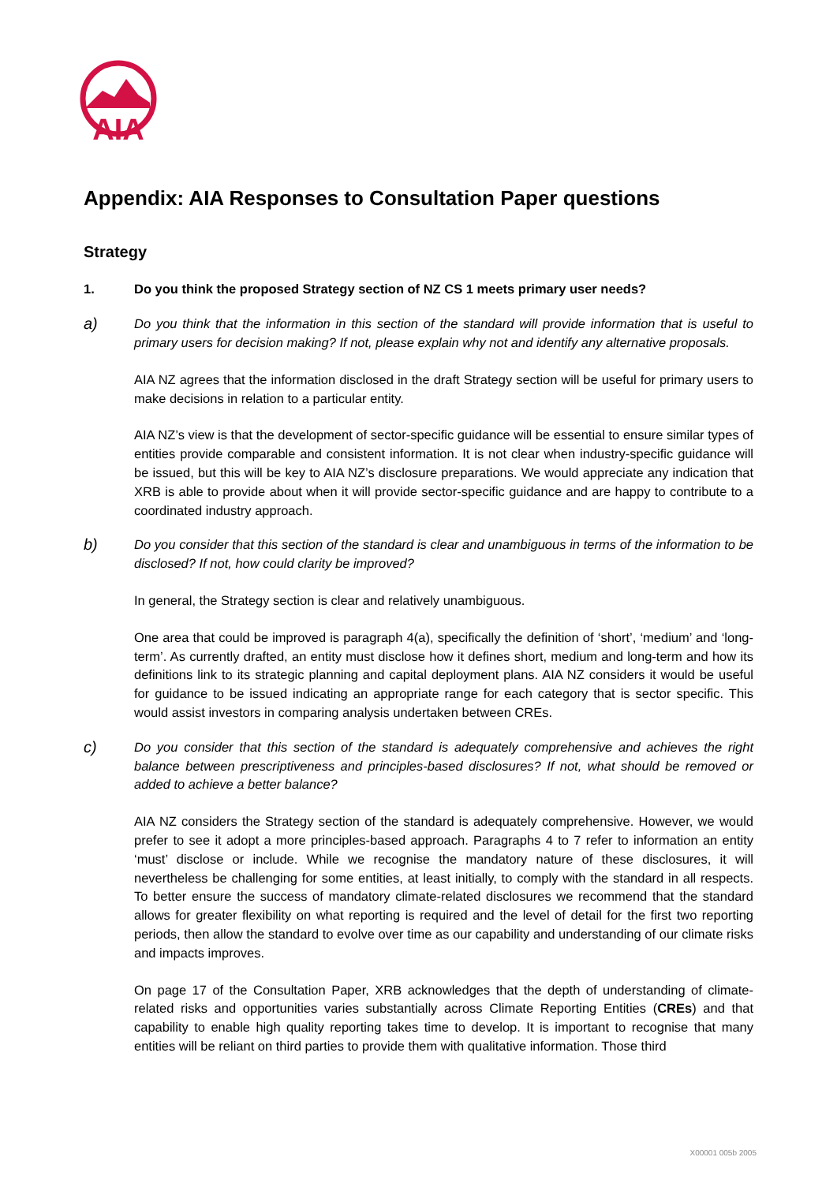AIA
Appendix: AIA Responses to Consultation Paper questions
Strategy
1. Do you think the proposed Strategy section of NZ CS 1 meets primary user needs?
a)
Do you think that the information in this section of the standard will provide information that is useful to primary users for decision making? If not, please explain why not and identify any alternative proposals.
AIA NZ agrees that the information disclosed in the draft Strategy section will be useful for primary users to make decisions in relation to a particular entity.
AIA NZ’s view is that the development of sector-specific guidance will be essential to ensure similar types of entities provide comparable and consistent information. It is not clear when industry-specific guidance will be issued, but this will be key to AIA NZ’s disclosure preparations. We would appreciate any indication that XRB is able to provide about when it will provide sector-specific guidance and are happy to contribute to a coordinated industry approach.
b)
Do you consider that this section of the standard is clear and unambiguous in terms of the information to be disclosed? If not, how could clarity be improved?
In general, the Strategy section is clear and relatively unambiguous.
One area that could be improved is paragraph 4(a), specifically the definition of ‘short’, ‘medium’ and ‘long-term’. As currently drafted, an entity must disclose how it defines short, medium and long-term and how its definitions link to its strategic planning and capital deployment plans. AIA NZ considers it would be useful for guidance to be issued indicating an appropriate range for each category that is sector specific. This would assist investors in comparing analysis undertaken between CREs.
c)
Do you consider that this section of the standard is adequately comprehensive and achieves the right balance between prescriptiveness and principles-based disclosures? If not, what should be removed or added to achieve a better balance?
AIA NZ considers the Strategy section of the standard is adequately comprehensive. However, we would prefer to see it adopt a more principles-based approach. Paragraphs 4 to 7 refer to information an entity ‘must’ disclose or include. While we recognise the mandatory nature of these disclosures, it will nevertheless be challenging for some entities, at least initially, to comply with the standard in all respects. To better ensure the success of mandatory climate-related disclosures we recommend that the standard allows for greater flexibility on what reporting is required and the level of detail for the first two reporting periods, then allow the standard to evolve over time as our capability and understanding of our climate risks and impacts improves.
On page 17 of the Consultation Paper, XRB acknowledges that the depth of understanding of climate-related risks and opportunities varies substantially across Climate Reporting Entities (CREs) and that capability to enable high quality reporting takes time to develop. It is important to recognise that many entities will be reliant on third parties to provide them with qualitative information. Those third
X00001 005b 2005